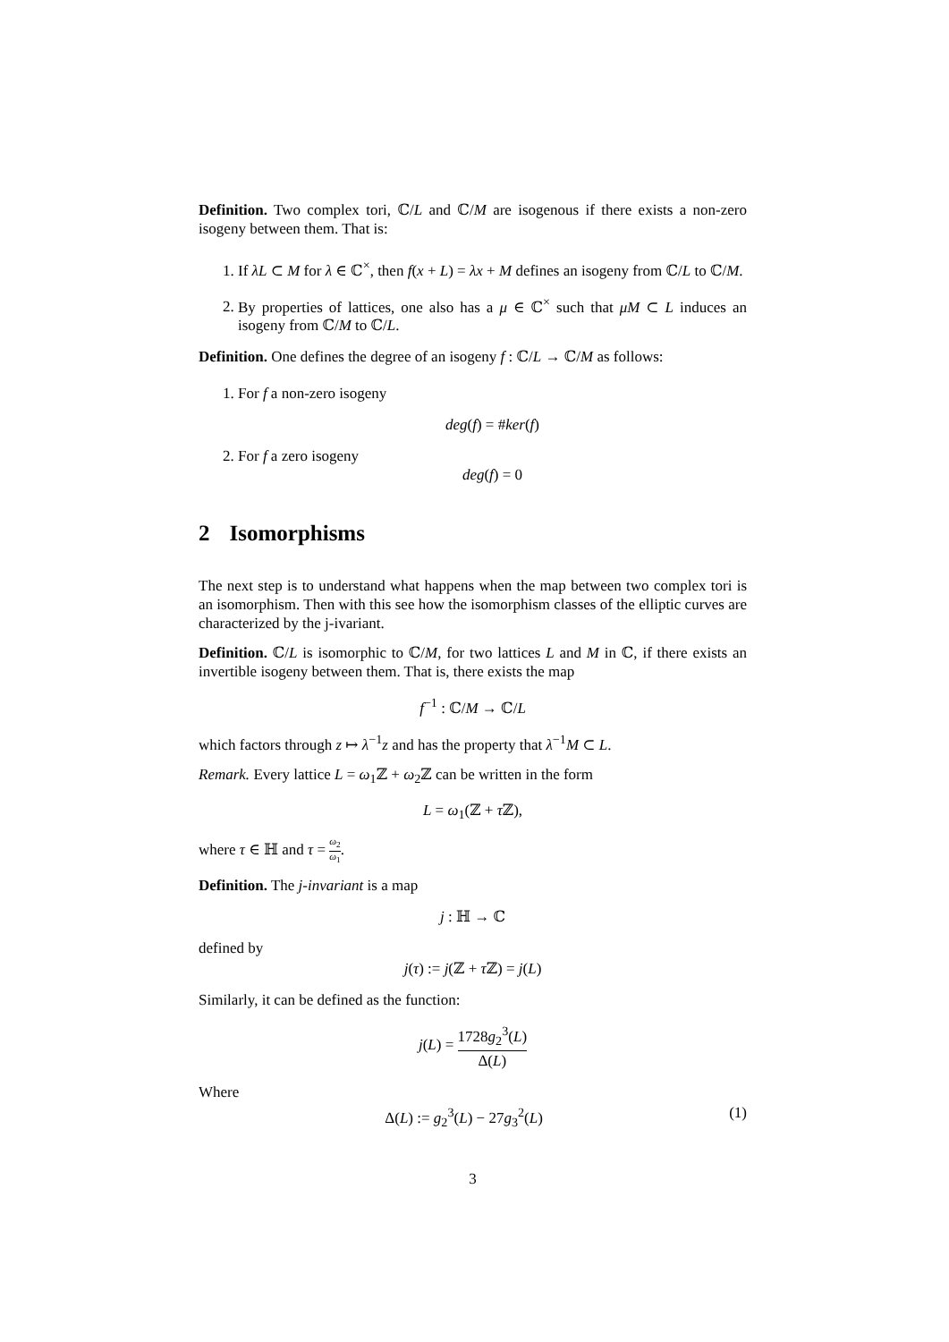Definition. Two complex tori, ℂ/L and ℂ/M are isogenous if there exists a non-zero isogeny between them. That is:
1. If λL ⊂ M for λ ∈ ℂ<sup>×</sup>, then f(x + L) = λx + M defines an isogeny from ℂ/L to ℂ/M.
2. By properties of lattices, one also has a μ ∈ ℂ<sup>×</sup> such that μM ⊂ L induces an isogeny from ℂ/M to ℂ/L.
Definition. One defines the degree of an isogeny f : ℂ/L → ℂ/M as follows:
1. For f a non-zero isogeny
deg(f) = #ker(f)
2. For f a zero isogeny
deg(f) = 0
2 Isomorphisms
The next step is to understand what happens when the map between two complex tori is an isomorphism. Then with this see how the isomorphism classes of the elliptic curves are characterized by the j-ivariant.
Definition. ℂ/L is isomorphic to ℂ/M, for two lattices L and M in ℂ, if there exists an invertible isogeny between them. That is, there exists the map
f<sup>−1</sup> : ℂ/M → ℂ/L
which factors through z ↦ λ<sup>−1</sup>z and has the property that λ<sup>−1</sup>M ⊂ L.
Remark. Every lattice L = ω<sub>1</sub>ℤ + ω<sub>2</sub>ℤ can be written in the form
L = ω<sub>1</sub>(ℤ + τ ℤ),
where τ ∈ ℍ and τ = ω<sub>2</sub> ω<sub>1</sub>.
Definition. The j-invariant is a map
j : ℍ → ℂ
defined by
j(τ) := j(ℤ + τ ℤ) = j(L)
Similarly, it can be defined as the function:
j(L) = 1728g<sub>2</sub><sup>3</sup>(L) Δ(L)
Where
(1) Δ(L) := g<sub>2</sub><sup>3</sup>(L) − 27g<sub>3</sub><sup>2</sup>(L)
3